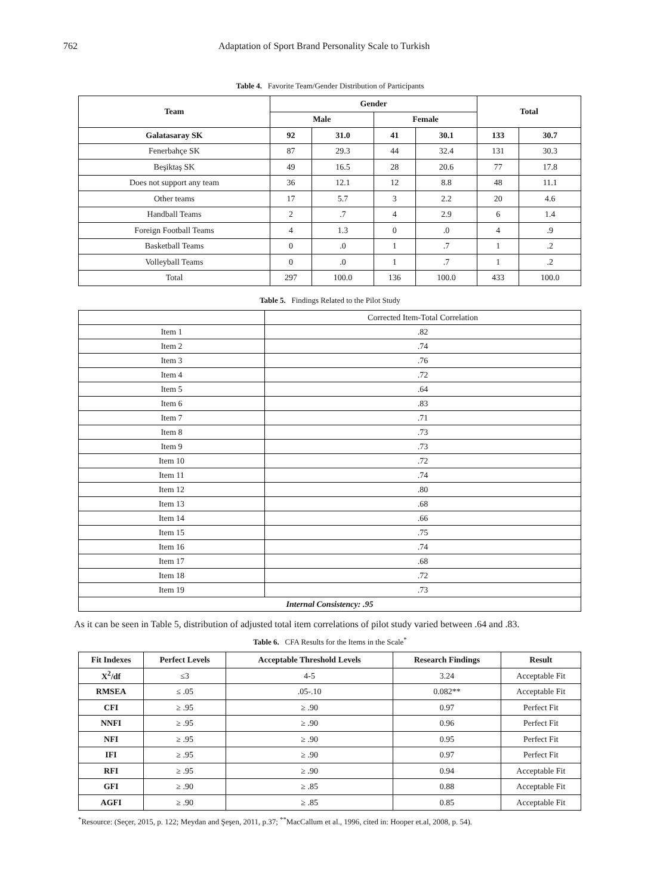762 Adaptation of Sport Brand Personality Scale to Turkish
Table 4. Favorite Team/Gender Distribution of Participants
| Team | Gender | | | | Total | |
| --- | --- | --- | --- | --- | --- | --- |
| | Male | | Female | | | |
| Galatasaray SK | 92 | 31.0 | 41 | 30.1 | 133 | 30.7 |
| Fenerbahçe SK | 87 | 29.3 | 44 | 32.4 | 131 | 30.3 |
| Beşiktaş SK | 49 | 16.5 | 28 | 20.6 | 77 | 17.8 |
| Does not support any team | 36 | 12.1 | 12 | 8.8 | 48 | 11.1 |
| Other teams | 17 | 5.7 | 3 | 2.2 | 20 | 4.6 |
| Handball Teams | 2 | .7 | 4 | 2.9 | 6 | 1.4 |
| Foreign Football Teams | 4 | 1.3 | 0 | .0 | 4 | .9 |
| Basketball Teams | 0 | .0 | 1 | .7 | 1 | .2 |
| Volleyball Teams | 0 | .0 | 1 | .7 | 1 | .2 |
| Total | 297 | 100.0 | 136 | 100.0 | 433 | 100.0 |
Table 5. Findings Related to the Pilot Study
| | Corrected Item-Total Correlation |
| Item 1 | .82 |
| Item 2 | .74 |
| Item 3 | .76 |
| Item 4 | .72 |
| Item 5 | .64 |
| Item 6 | .83 |
| Item 7 | .71 |
| Item 8 | .73 |
| Item 9 | .73 |
| Item 10 | .72 |
| Item 11 | .74 |
| Item 12 | .80 |
| Item 13 | .68 |
| Item 14 | .66 |
| Item 15 | .75 |
| Item 16 | .74 |
| Item 17 | .68 |
| Item 18 | .72 |
| Item 19 | .73 |
| Internal Consistency: .95 | |
As it can be seen in Table 5, distribution of adjusted total item correlations of pilot study varied between .64 and .83.
Table 6. CFA Results for the Items in the Scale<sup>*</sup>
| Fit Indexes | Perfect Levels | Acceptable Threshold Levels | Research Findings | Result |
| --- | --- | --- | --- | --- |
| X<sup>2</sup>/df | ≤3 | 4-5 | 3.24 | Acceptable Fit |
| RMSEA | ≤ .05 | .05-.10 | 0.082** | Acceptable Fit |
| CFI | ≥ .95 | ≥ .90 | 0.97 | Perfect Fit |
| NNFI | ≥ .95 | ≥ .90 | 0.96 | Perfect Fit |
| NFI | ≥ .95 | ≥ .90 | 0.95 | Perfect Fit |
| IFI | ≥ .95 | ≥ .90 | 0.97 | Perfect Fit |
| RFI | ≥ .95 | ≥ .90 | 0.94 | Acceptable Fit |
| GFI | ≥ .90 | ≥ .85 | 0.88 | Acceptable Fit |
| AGFI | ≥ .90 | ≥ .85 | 0.85 | Acceptable Fit |
<sup>*</sup> Resource: (Seçer, 2015, p. 122; Meydan and Şeşen, 2011, p.37; <sup>**</sup>MacCallum et al., 1996, cited in: Hooper et.al, 2008, p. 54).